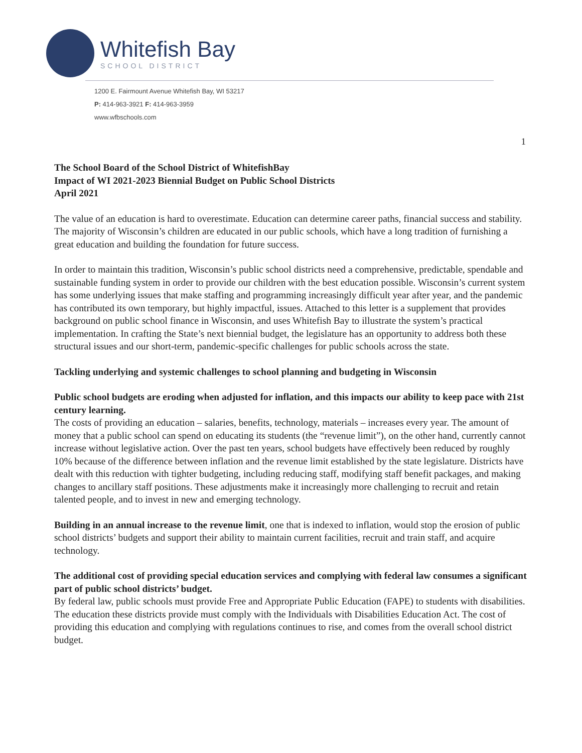Whitefish Bay
SCHOOL DISTRICT
1200 E. Fairmount Avenue Whitefish Bay, WI 53217
P: 414-963-3921 F: 414-963-3959
www.wfbschools.com
1
The School Board of the School District of WhitefishBay
Impact of WI 2021-2023 Biennial Budget on Public School Districts
April 2021
The value of an education is hard to overestimate. Education can determine career paths, financial success and stability. The majority of Wisconsin’s children are educated in our public schools, which have a long tradition of furnishing a great education and building the foundation for future success.
In order to maintain this tradition, Wisconsin’s public school districts need a comprehensive, predictable, spendable and sustainable funding system in order to provide our children with the best education possible. Wisconsin’s current system has some underlying issues that make staffing and programming increasingly difficult year after year, and the pandemic has contributed its own temporary, but highly impactful, issues. Attached to this letter is a supplement that provides background on public school finance in Wisconsin, and uses Whitefish Bay to illustrate the system’s practical implementation. In crafting the State’s next biennial budget, the legislature has an opportunity to address both these structural issues and our short-term, pandemic-specific challenges for public schools across the state.
Tackling underlying and systemic challenges to school planning and budgeting in Wisconsin
Public school budgets are eroding when adjusted for inflation, and this impacts our ability to keep pace with 21st century learning.
The costs of providing an education – salaries, benefits, technology, materials – increases every year. The amount of money that a public school can spend on educating its students (the “revenue limit”), on the other hand, currently cannot increase without legislative action. Over the past ten years, school budgets have effectively been reduced by roughly 10% because of the difference between inflation and the revenue limit established by the state legislature. Districts have dealt with this reduction with tighter budgeting, including reducing staff, modifying staff benefit packages, and making changes to ancillary staff positions. These adjustments make it increasingly more challenging to recruit and retain talented people, and to invest in new and emerging technology.
Building in an annual increase to the revenue limit, one that is indexed to inflation, would stop the erosion of public school districts’ budgets and support their ability to maintain current facilities, recruit and train staff, and acquire technology.
The additional cost of providing special education services and complying with federal law consumes a significant part of public school districts’ budget.
By federal law, public schools must provide Free and Appropriate Public Education (FAPE) to students with disabilities. The education these districts provide must comply with the Individuals with Disabilities Education Act. The cost of providing this education and complying with regulations continues to rise, and comes from the overall school district budget.